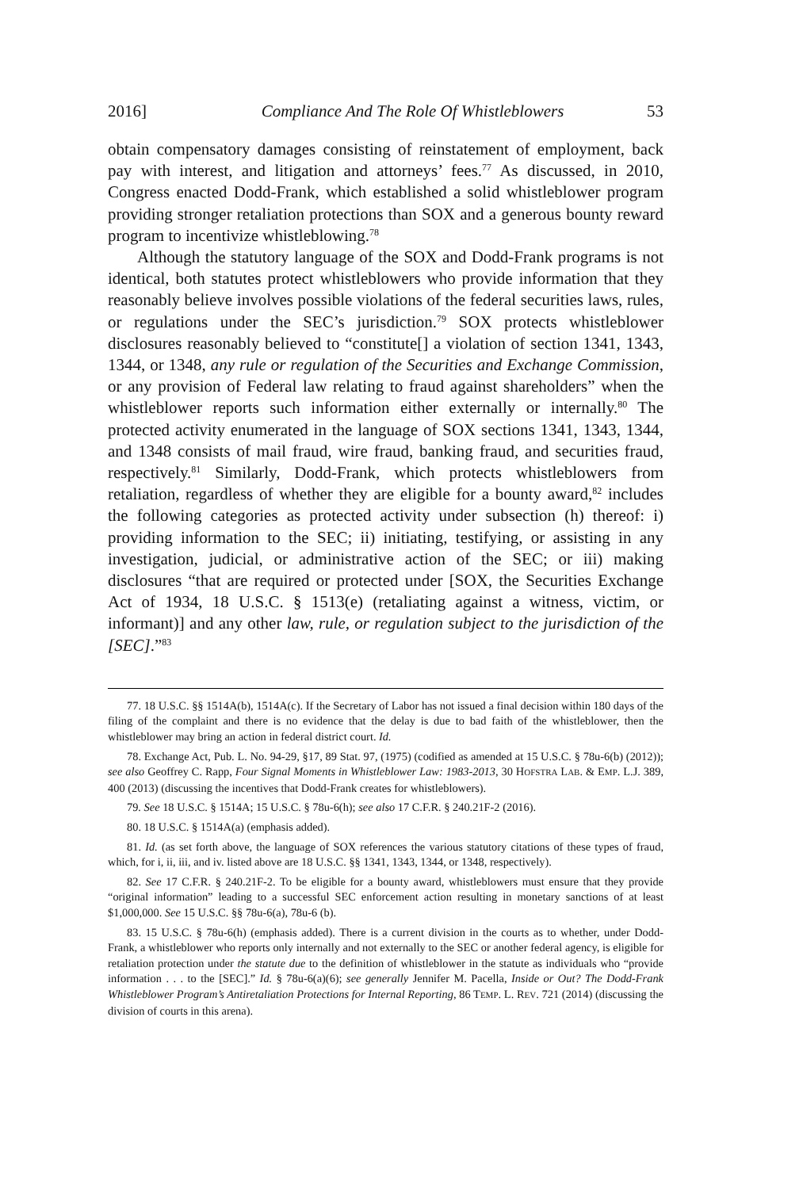2016] Compliance And The Role Of Whistleblowers 53
obtain compensatory damages consisting of reinstatement of employment, back pay with interest, and litigation and attorneys’ fees.<sup>77</sup> As discussed, in 2010, Congress enacted Dodd-Frank, which established a solid whistleblower program providing stronger retaliation protections than SOX and a generous bounty reward program to incentivize whistleblowing.<sup>78</sup>
Although the statutory language of the SOX and Dodd-Frank programs is not identical, both statutes protect whistleblowers who provide information that they reasonably believe involves possible violations of the federal securities laws, rules, or regulations under the SEC’s jurisdiction.<sup>79</sup> SOX protects whistleblower disclosures reasonably believed to “constitute[] a violation of section 1341, 1343, 1344, or 1348, any rule or regulation of the Securities and Exchange Commission, or any provision of Federal law relating to fraud against shareholders” when the whistleblower reports such information either externally or internally.<sup>80</sup> The protected activity enumerated in the language of SOX sections 1341, 1343, 1344, and 1348 consists of mail fraud, wire fraud, banking fraud, and securities fraud, respectively.<sup>81</sup> Similarly, Dodd-Frank, which protects whistleblowers from retaliation, regardless of whether they are eligible for a bounty award,<sup>82</sup> includes the following categories as protected activity under subsection (h) thereof: i) providing information to the SEC; ii) initiating, testifying, or assisting in any investigation, judicial, or administrative action of the SEC; or iii) making disclosures “that are required or protected under [SOX, the Securities Exchange Act of 1934, 18 U.S.C. § 1513(e) (retaliating against a witness, victim, or informant)] and any other law, rule, or regulation subject to the jurisdiction of the [SEC].”<sup>83</sup>
77. 18 U.S.C. §§ 1514A(b), 1514A(c). If the Secretary of Labor has not issued a final decision within 180 days of the filing of the complaint and there is no evidence that the delay is due to bad faith of the whistleblower, then the whistleblower may bring an action in federal district court. Id.
78. Exchange Act, Pub. L. No. 94-29, §17, 89 Stat. 97, (1975) (codified as amended at 15 U.S.C. § 78u-6(b) (2012)); see also Geoffrey C. Rapp, Four Signal Moments in Whistleblower Law: 1983-2013, 30 HOFSTRA LAB. & EMP. L.J. 389, 400 (2013) (discussing the incentives that Dodd-Frank creates for whistleblowers).
79. See 18 U.S.C. § 1514A; 15 U.S.C. § 78u-6(h); see also 17 C.F.R. § 240.21F-2 (2016).
80. 18 U.S.C. § 1514A(a) (emphasis added).
81. Id. (as set forth above, the language of SOX references the various statutory citations of these types of fraud, which, for i, ii, iii, and iv. listed above are 18 U.S.C. §§ 1341, 1343, 1344, or 1348, respectively).
82. See 17 C.F.R. § 240.21F-2. To be eligible for a bounty award, whistleblowers must ensure that they provide “original information” leading to a successful SEC enforcement action resulting in monetary sanctions of at least $1,000,000. See 15 U.S.C. §§ 78u-6(a), 78u-6 (b).
83. 15 U.S.C. § 78u-6(h) (emphasis added). There is a current division in the courts as to whether, under Dodd-Frank, a whistleblower who reports only internally and not externally to the SEC or another federal agency, is eligible for retaliation protection under the statute due to the definition of whistleblower in the statute as individuals who “provide information . . . to the [SEC].” Id. § 78u-6(a)(6); see generally Jennifer M. Pacella, Inside or Out? The Dodd-Frank Whistleblower Program’s Antiretaliation Protections for Internal Reporting, 86 TEMP. L. REV. 721 (2014) (discussing the division of courts in this arena).